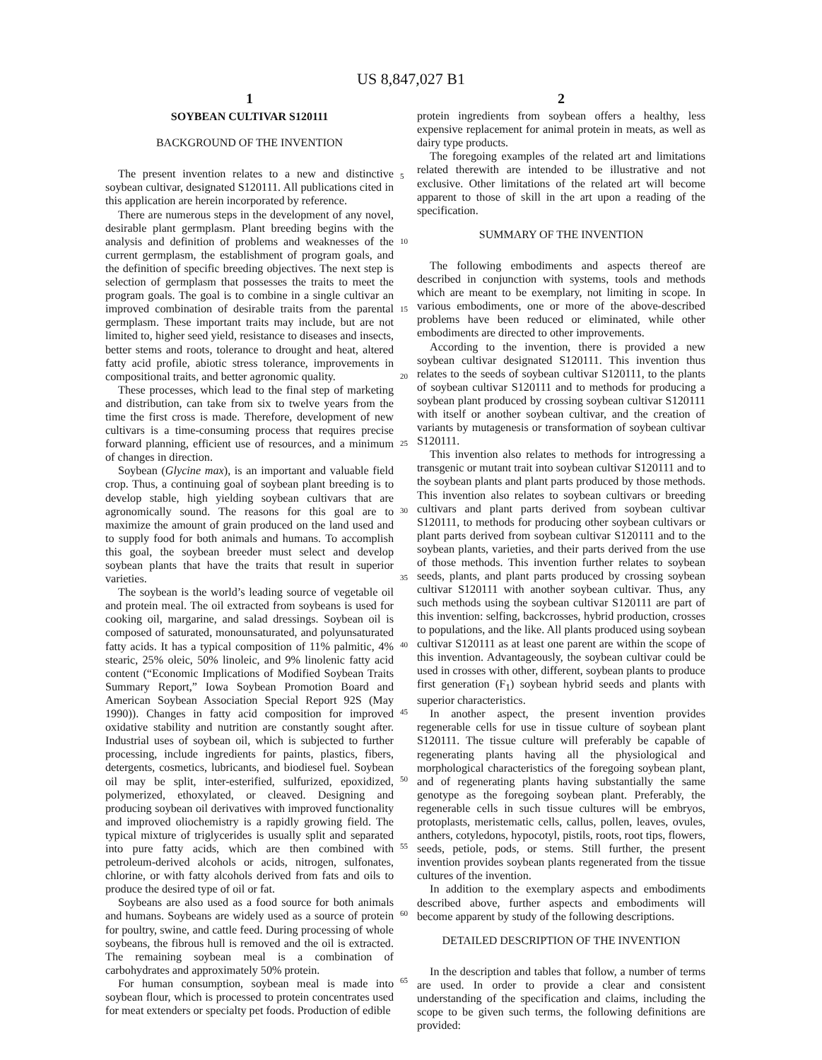US 8,847,027 B1
1
SOYBEAN CULTIVAR S120111
BACKGROUND OF THE INVENTION
The present invention relates to a new and distinctive soybean cultivar, designated S120111. All publications cited in this application are herein incorporated by reference.
There are numerous steps in the development of any novel, desirable plant germplasm. Plant breeding begins with the analysis and definition of problems and weaknesses of the current germplasm, the establishment of program goals, and the definition of specific breeding objectives. The next step is selection of germplasm that possesses the traits to meet the program goals. The goal is to combine in a single cultivar an improved combination of desirable traits from the parental germplasm. These important traits may include, but are not limited to, higher seed yield, resistance to diseases and insects, better stems and roots, tolerance to drought and heat, altered fatty acid profile, abiotic stress tolerance, improvements in compositional traits, and better agronomic quality.
These processes, which lead to the final step of marketing and distribution, can take from six to twelve years from the time the first cross is made. Therefore, development of new cultivars is a time-consuming process that requires precise forward planning, efficient use of resources, and a minimum of changes in direction.
Soybean (Glycine max), is an important and valuable field crop. Thus, a continuing goal of soybean plant breeding is to develop stable, high yielding soybean cultivars that are agronomically sound. The reasons for this goal are to maximize the amount of grain produced on the land used and to supply food for both animals and humans. To accomplish this goal, the soybean breeder must select and develop soybean plants that have the traits that result in superior varieties.
The soybean is the world’s leading source of vegetable oil and protein meal. The oil extracted from soybeans is used for cooking oil, margarine, and salad dressings. Soybean oil is composed of saturated, monounsaturated, and polyunsaturated fatty acids. It has a typical composition of 11% palmitic, 4% stearic, 25% oleic, 50% linoleic, and 9% linolenic fatty acid content (“Economic Implications of Modified Soybean Traits Summary Report,” Iowa Soybean Promotion Board and American Soybean Association Special Report 92S (May 1990)). Changes in fatty acid composition for improved oxidative stability and nutrition are constantly sought after. Industrial uses of soybean oil, which is subjected to further processing, include ingredients for paints, plastics, fibers, detergents, cosmetics, lubricants, and biodiesel fuel. Soybean oil may be split, inter-esterified, sulfurized, epoxidized, polymerized, ethoxylated, or cleaved. Designing and producing soybean oil derivatives with improved functionality and improved oliochemistry is a rapidly growing field. The typical mixture of triglycerides is usually split and separated into pure fatty acids, which are then combined with petroleum-derived alcohols or acids, nitrogen, sulfonates, chlorine, or with fatty alcohols derived from fats and oils to produce the desired type of oil or fat.
Soybeans are also used as a food source for both animals and humans. Soybeans are widely used as a source of protein for poultry, swine, and cattle feed. During processing of whole soybeans, the fibrous hull is removed and the oil is extracted. The remaining soybean meal is a combination of carbohydrates and approximately 50% protein.
For human consumption, soybean meal is made into soybean flour, which is processed to protein concentrates used for meat extenders or specialty pet foods. Production of edible
5
10
15
20
25
30
35
40
45
50
55
60
65
2
protein ingredients from soybean offers a healthy, less expensive replacement for animal protein in meats, as well as dairy type products.
The foregoing examples of the related art and limitations related therewith are intended to be illustrative and not exclusive. Other limitations of the related art will become apparent to those of skill in the art upon a reading of the specification.
SUMMARY OF THE INVENTION
The following embodiments and aspects thereof are described in conjunction with systems, tools and methods which are meant to be exemplary, not limiting in scope. In various embodiments, one or more of the above-described problems have been reduced or eliminated, while other embodiments are directed to other improvements.
According to the invention, there is provided a new soybean cultivar designated S120111. This invention thus relates to the seeds of soybean cultivar S120111, to the plants of soybean cultivar S120111 and to methods for producing a soybean plant produced by crossing soybean cultivar S120111 with itself or another soybean cultivar, and the creation of variants by mutagenesis or transformation of soybean cultivar S120111.
This invention also relates to methods for introgressing a transgenic or mutant trait into soybean cultivar S120111 and to the soybean plants and plant parts produced by those methods. This invention also relates to soybean cultivars or breeding cultivars and plant parts derived from soybean cultivar S120111, to methods for producing other soybean cultivars or plant parts derived from soybean cultivar S120111 and to the soybean plants, varieties, and their parts derived from the use of those methods. This invention further relates to soybean seeds, plants, and plant parts produced by crossing soybean cultivar S120111 with another soybean cultivar. Thus, any such methods using the soybean cultivar S120111 are part of this invention: selfing, backcrosses, hybrid production, crosses to populations, and the like. All plants produced using soybean cultivar S120111 as at least one parent are within the scope of this invention. Advantageously, the soybean cultivar could be used in crosses with other, different, soybean plants to produce first generation (F<sub>1</sub>) soybean hybrid seeds and plants with superior characteristics.
In another aspect, the present invention provides regenerable cells for use in tissue culture of soybean plant S120111. The tissue culture will preferably be capable of regenerating plants having all the physiological and morphological characteristics of the foregoing soybean plant, and of regenerating plants having substantially the same genotype as the foregoing soybean plant. Preferably, the regenerable cells in such tissue cultures will be embryos, protoplasts, meristematic cells, callus, pollen, leaves, ovules, anthers, cotyledons, hypocotyl, pistils, roots, root tips, flowers, seeds, petiole, pods, or stems. Still further, the present invention provides soybean plants regenerated from the tissue cultures of the invention.
In addition to the exemplary aspects and embodiments described above, further aspects and embodiments will become apparent by study of the following descriptions.
DETAILED DESCRIPTION OF THE INVENTION
In the description and tables that follow, a number of terms are used. In order to provide a clear and consistent understanding of the specification and claims, including the scope to be given such terms, the following definitions are provided: